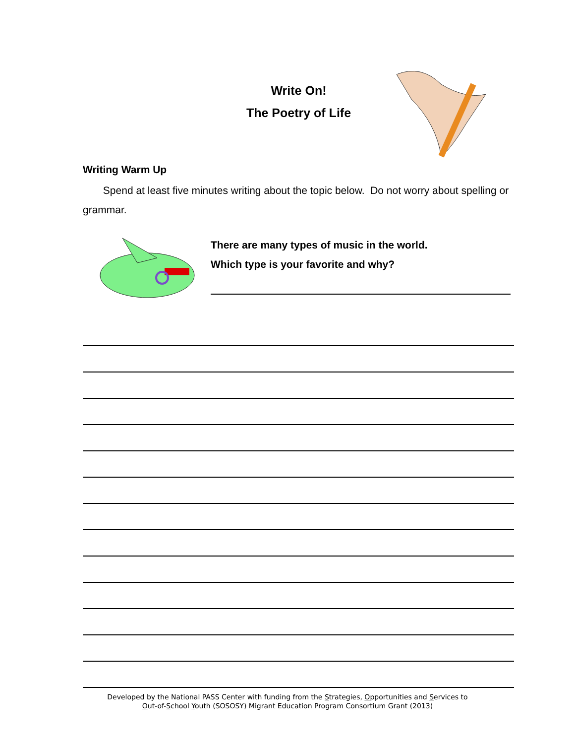Write On!
The Poetry of Life
Writing Warm Up
Spend at least five minutes writing about the topic below. Do not worry about spelling or grammar.
There are many types of music in the world.
Which type is your favorite and why?
Developed by the National PASS Center with funding from the Strategies, Opportunities and Services to
Out-of-School Youth (SOSOSY) Migrant Education Program Consortium Grant (2013)